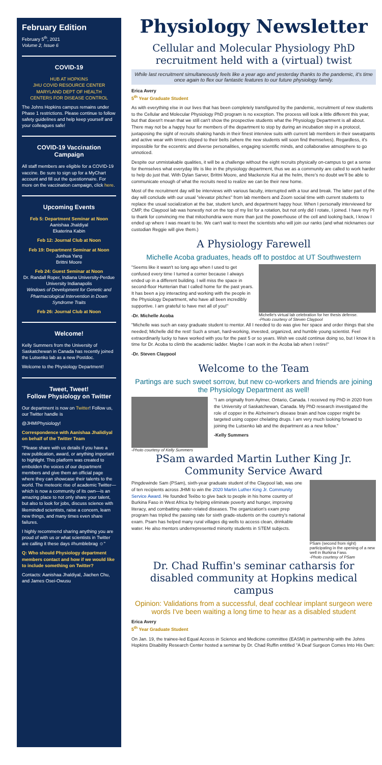February Edition
February 5<sup>th</sup>, 2021
Volume 2, Issue 6
COVID-19
HUB AT HOPKINS
JHU COVID RESOURCE CENTER
MARYLAND DEPT OF HEALTH
CENTERS FOR DISEASE CONTROL
The Johns Hopkins campus remains under Phase 1 restrictions. Please continue to follow safety guidelines and help keep yourself and your colleagues safe!
COVID-19 Vaccination Campaign
All staff members are eligible for a COVID-19 vaccine. Be sure to sign up for a MyChart account and fill out the questionnaire. For more on the vaccination campaign, click here.
Upcoming Events
Feb 5: Department Seminar at Noon
Aanishaa Jhaldiyal
Ekaterina Kabin
Feb 12: Journal Club at Noon
Feb 19: Department Seminar at Noon
Junhua Yang
Brittni Moore
Feb 24: Guest Seminar at Noon
Dr. Randall Roper, Indiana University-Perdue University Indianapolis
Windows of Development for Genetic and Pharmacological Intervention in Down Syndrome Traits
Feb 26: Journal Club at Noon
Welcome!
Kelly Summers from the University of Saskatchewan in Canada has recently joined the Lutsenko lab as a new Postdoc.
Welcome to the Physiology Department!
Tweet, Tweet!
Follow Physiology on Twitter
Our department is now on Twitter! Follow us, our Twitter handle is
@JHMIPhysiology!
Correspondence with Aanishaa Jhalidiyal on behalf of the Twitter Team
"Please share with us details if you have a new publication, award, or anything important to highlight. This platform was created to embolden the voices of our department members and give them an official page where they can showcase their talents to the world. The meteoric rise of academic Twitter— which is now a community of its own—is an amazing place to not only share your talent, but also to look for jobs, discuss science with likeminded scientists, raise a concern, learn new things, and many times even share failures.
I highly recommend sharing anything you are proud of with us or what scientists in Twitter are calling it these days #humblebrag ☺"
Q: Who should Physiology department members contact and how if we would like to include something on Twitter?
Contacts: Aanishaa Jhaldiyal, Jiachen Chu, and James Osei-Owusu
Physiology Newsletter
Cellular and Molecular Physiology PhD recruitment held with a (virtual) twist
While last recruitment simultaneously feels like a year ago and yesterday thanks to the pandemic, it's time once again to flex our fantastic features to our future physiology family.
Erica Avery
5<sup>th</sup> Year Graduate Student
As with everything else in our lives that has been completely transfigured by the pandemic, recruitment of new students to the Cellular and Molecular Physiology PhD program is no exception. The process will look a little different this year, but that doesn't mean that we still can't show the prospective students what the Physiology Department is all about. There may not be a happy hour for members of the department to stop by during an incubation step in a protocol, juxtaposing the sight of recruits shaking hands in their finest interview suits with current lab members in their sweatpants and active wear with timers clipped to their belts (where the new students will soon find themselves). Regardless, it's impossible for the eccentric and diverse personalities, engaging scientific minds, and collaborative atmosphere to go unnoticed.
Despite our unmistakable qualities, it will be a challenge without the eight recruits physically on-campus to get a sense for themselves what everyday life is like in the physiology department, thus we as a community are called to work harder to help do just that. With Dylan Sarver, Brittni Moore, and Mackenzie Kui at the helm, there's no doubt we'll be able to communicate enough of what the recruits need to realize we can be their new home.
Most of the recruitment day will be interviews with various faculty, interrupted with a tour and break. The latter part of the day will conclude with our usual "elevator pitches" from lab members and Zoom social time with current students to replace the usual socialization at the bar, student lunch, and department happy hour. When I personally interviewed for CMP, the Claypool lab was honestly not on the top of my list for a rotation, but not only did I rotate, I joined. I have my PI to thank for convincing me that mitochondria were more than just the powerhouse of the cell and looking back, I know I ended up where I was meant to be. We can't wait to meet the scientists who will join our ranks (and what nicknames our custodian Reggie will give them.)
A Physiology Farewell
Michelle Acoba graduates, heads off to postdoc at UT Southwestern
Michelle's virtual lab celebration for her thesis defense.
-Photo courtesy of Steven Claypool
"Seems like it wasn't so long ago when I used to get confused every time I turned a corner because I always ended up in a different building. I will miss the space in second-floor Hunterian that I called home for the past years. It has been a joy interacting and working with the people in the Physiology Department, who have all been incredibly supportive. I am grateful to have met all of you!"
-Dr. Michelle Acoba
"Michelle was such an easy graduate student to mentor. All I needed to do was give her space and order things that she needed; Michelle did the rest! Such a smart, hard-working, invested, organized, and humble young scientist. Feel extraordinarily lucky to have worked with you for the past 5 or so years. Wish we could continue doing so, but I know it is time for Dr. Acoba to climb the academic ladder. Maybe I can work in the Acoba lab when I retire!"
-Dr. Steven Claypool
Welcome to the Team
Partings are such sweet sorrow, but new co-workers and friends are joining the Physiology Department as well!
-Photo courtesy of Kelly Summers
"I am originally from Aylmer, Ontario, Canada. I received my PhD in 2020 from the University of Saskatchewan, Canada. My PhD research investigated the role of copper in the Alzheimer's disease brain and how copper might be targeted using copper chelating drugs. I am very much looking forward to joining the Lutsenko lab and the department as a new fellow."
-Kelly Summers
PSam awarded Martin Luther King Jr. Community Service Award
PSam (second from right) participating in the opening of a new well in Burkina Faso.
-Photo courtesy of PSam
Pingdewinde Sam (PSam), sixth-year graduate student of the Claypool lab, was one of ten recipients across JHMI to win the 2020 Martin Luther King Jr. Community Service Award. He founded Teébo to give back to people in his home country of Burkina Faso in West Africa by helping eliminate poverty and hunger, improving literacy, and combatting water-related diseases. The organization's exam prep program has tripled the passing rate for sixth grade-students on the country's national exam. Psam has helped many rural villages dig wells to access clean, drinkable water. He also mentors underrepresented minority students in STEM subjects.
Dr. Chad Ruffin's seminar catharsis for disabled community at Hopkins medical campus
Opinion: Validations from a successful, deaf cochlear implant surgeon were words I've been waiting a long time to hear as a disabled student
Erica Avery
5<sup>th</sup> Year Graduate Student
On Jan. 19, the trainee-led Equal Access in Science and Medicine committee (EASM) in partnership with the Johns Hopkins Disability Research Center hosted a seminar by Dr. Chad Ruffin entitled "A Deaf Surgeon Comes Into His Own: